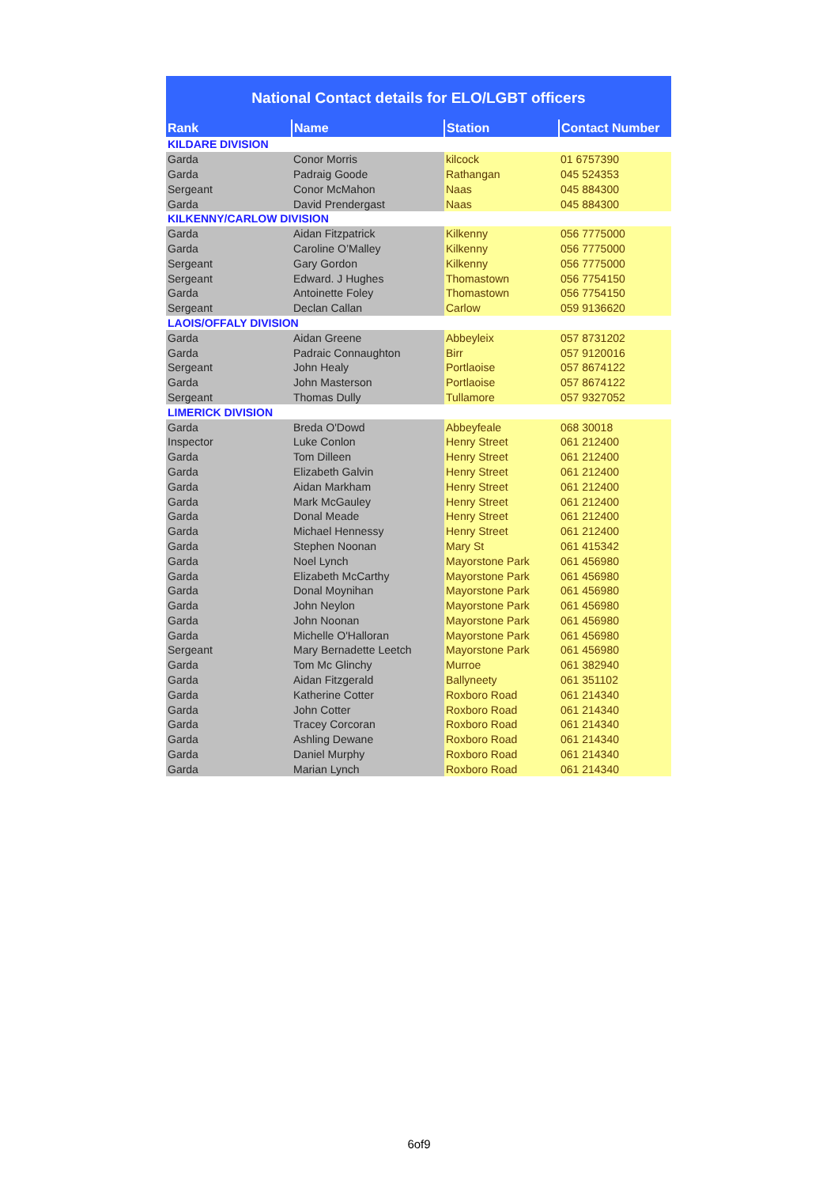National Contact details for ELO/LGBT officers
| Rank | Name | Station | Contact Number |
| --- | --- | --- | --- |
| KILDARE DIVISION | | | |
| Garda | Conor Morris | kilcock | 01 6757390 |
| Garda | Padraig Goode | Rathangan | 045 524353 |
| Sergeant | Conor McMahon | Naas | 045 884300 |
| Garda | David Prendergast | Naas | 045 884300 |
| KILKENNY/CARLOW DIVISION | | | |
| Garda | Aidan Fitzpatrick | Kilkenny | 056 7775000 |
| Garda | Caroline O’Malley | Kilkenny | 056 7775000 |
| Sergeant | Gary Gordon | Kilkenny | 056 7775000 |
| Sergeant | Edward. J Hughes | Thomastown | 056 7754150 |
| Garda | Antoinette Foley | Thomastown | 056 7754150 |
| Sergeant | Declan Callan | Carlow | 059 9136620 |
| LAOIS/OFFALY DIVISION | | | |
| Garda | Aidan Greene | Abbeyleix | 057 8731202 |
| Garda | Padraic Connaughton | Birr | 057 9120016 |
| Sergeant | John Healy | Portlaoise | 057 8674122 |
| Garda | John Masterson | Portlaoise | 057 8674122 |
| Sergeant | Thomas Dully | Tullamore | 057 9327052 |
| LIMERICK DIVISION | | | |
| Garda | Breda O'Dowd | Abbeyfeale | 068 30018 |
| Inspector | Luke Conlon | Henry Street | 061 212400 |
| Garda | Tom Dilleen | Henry Street | 061 212400 |
| Garda | Elizabeth Galvin | Henry Street | 061 212400 |
| Garda | Aidan Markham | Henry Street | 061 212400 |
| Garda | Mark McGauley | Henry Street | 061 212400 |
| Garda | Donal Meade | Henry Street | 061 212400 |
| Garda | Michael Hennessy | Henry Street | 061 212400 |
| Garda | Stephen Noonan | Mary St | 061 415342 |
| Garda | Noel Lynch | Mayorstone Park | 061 456980 |
| Garda | Elizabeth McCarthy | Mayorstone Park | 061 456980 |
| Garda | Donal Moynihan | Mayorstone Park | 061 456980 |
| Garda | John Neylon | Mayorstone Park | 061 456980 |
| Garda | John Noonan | Mayorstone Park | 061 456980 |
| Garda | Michelle O'Halloran | Mayorstone Park | 061 456980 |
| Sergeant | Mary Bernadette Leetch | Mayorstone Park | 061 456980 |
| Garda | Tom Mc Glinchy | Murroe | 061 382940 |
| Garda | Aidan Fitzgerald | Ballyneety | 061 351102 |
| Garda | Katherine Cotter | Roxboro Road | 061 214340 |
| Garda | John Cotter | Roxboro Road | 061 214340 |
| Garda | Tracey Corcoran | Roxboro Road | 061 214340 |
| Garda | Ashling Dewane | Roxboro Road | 061 214340 |
| Garda | Daniel Murphy | Roxboro Road | 061 214340 |
| Garda | Marian Lynch | Roxboro Road | 061 214340 |
6of9